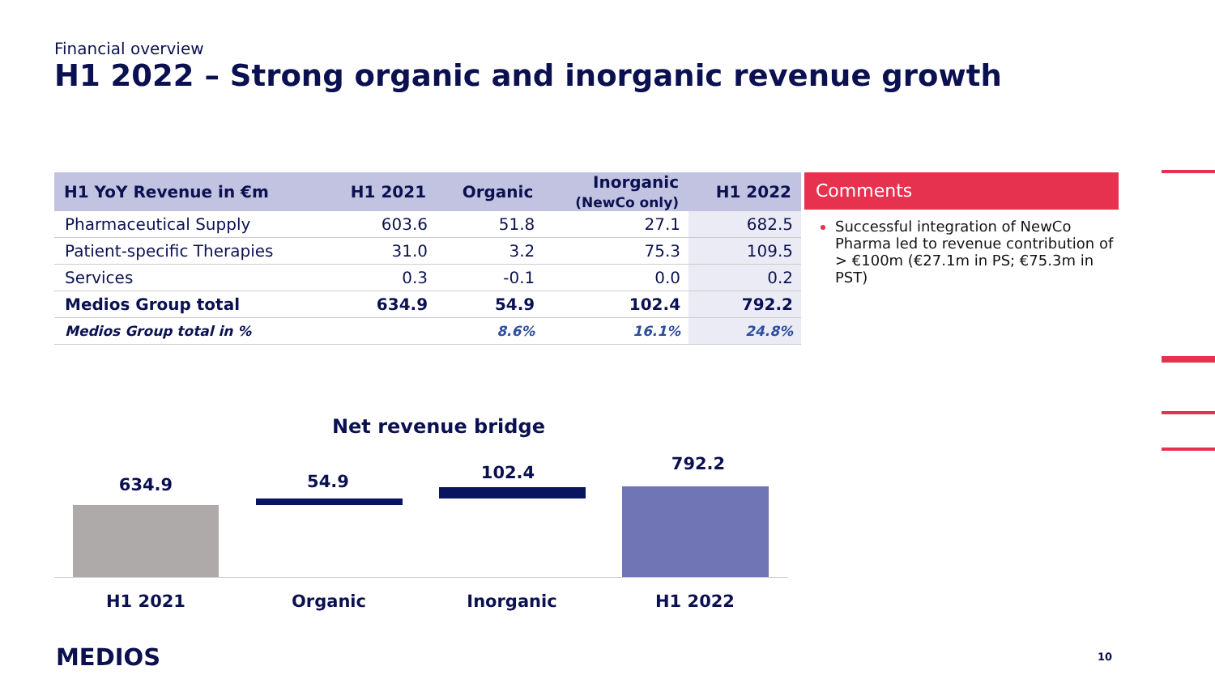Financial overview
H1 2022 – Strong organic and inorganic revenue growth
| H1 YoY Revenue in €m | H1 2021 | Organic | Inorganic (NewCo only) | H1 2022 |
| --- | --- | --- | --- | --- |
| Pharmaceutical Supply | 603.6 | 51.8 | 27.1 | 682.5 |
| Patient-specific Therapies | 31.0 | 3.2 | 75.3 | 109.5 |
| Services | 0.3 | -0.1 | 0.0 | 0.2 |
| Medios Group total | 634.9 | 54.9 | 102.4 | 792.2 |
| Medios Group total in % | | 8.6% | 16.1% | 24.8% |
Comments
Successful integration of NewCo Pharma led to revenue contribution of > €100m (€27.1m in PS; €75.3m in PST)
Net revenue bridge
634.9 54.9 102.4 792.2
H1 2021 Organic Inorganic H1 2022
MEDIOS 10